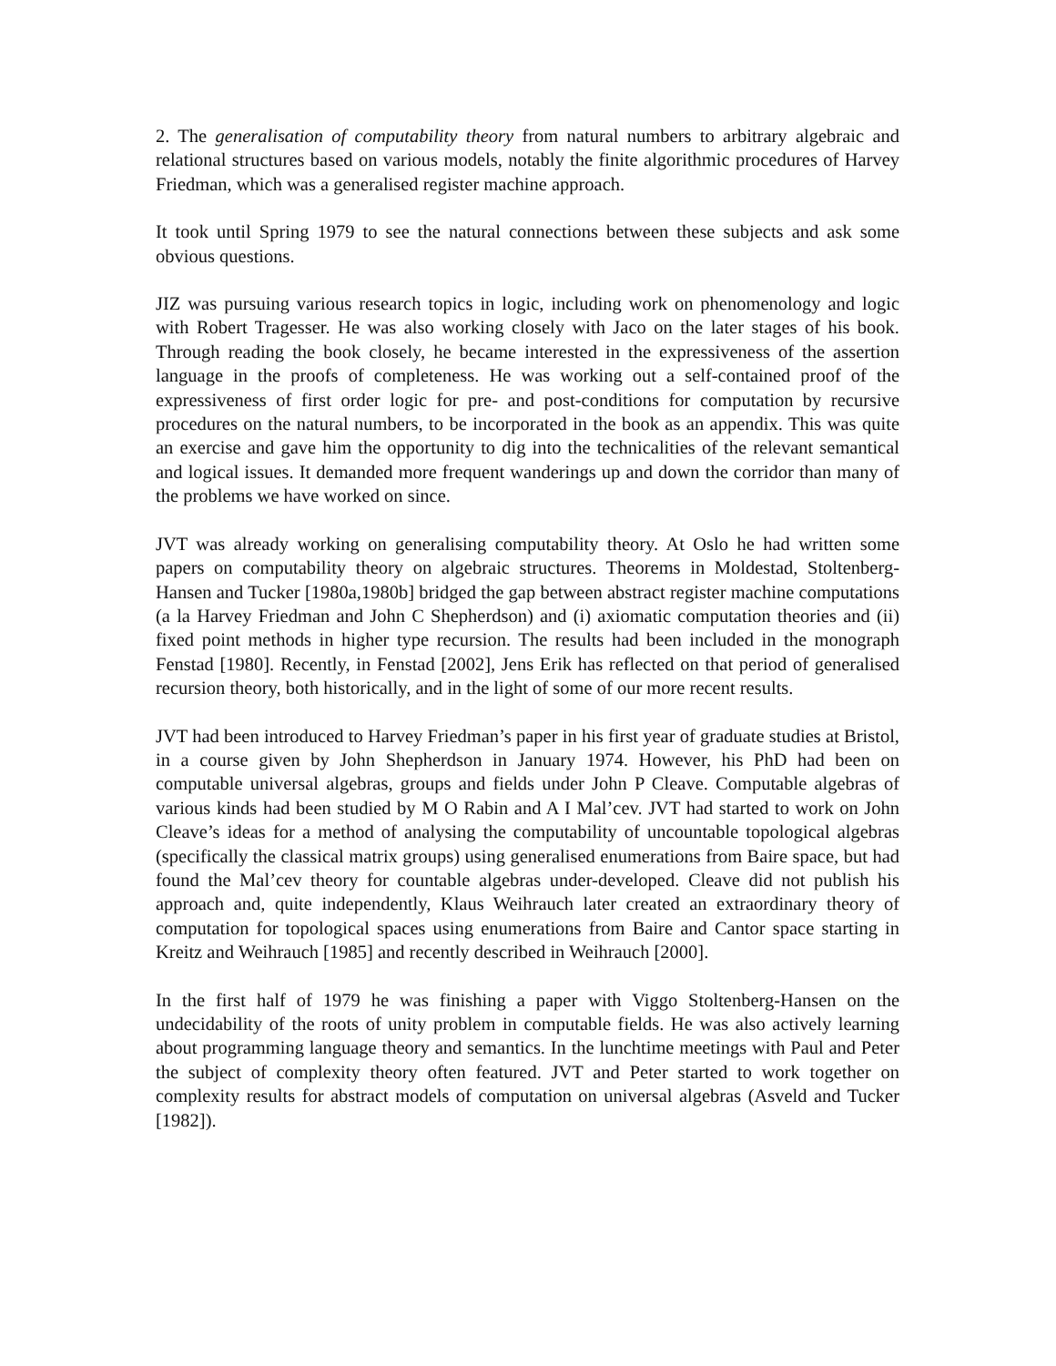2. The generalisation of computability theory from natural numbers to arbitrary algebraic and relational structures based on various models, notably the finite algorithmic procedures of Harvey Friedman, which was a generalised register machine approach.
It took until Spring 1979 to see the natural connections between these subjects and ask some obvious questions.
JIZ was pursuing various research topics in logic, including work on phenomenology and logic with Robert Tragesser. He was also working closely with Jaco on the later stages of his book. Through reading the book closely, he became interested in the expressiveness of the assertion language in the proofs of completeness. He was working out a self-contained proof of the expressiveness of first order logic for pre- and post-conditions for computation by recursive procedures on the natural numbers, to be incorporated in the book as an appendix. This was quite an exercise and gave him the opportunity to dig into the technicalities of the relevant semantical and logical issues. It demanded more frequent wanderings up and down the corridor than many of the problems we have worked on since.
JVT was already working on generalising computability theory. At Oslo he had written some papers on computability theory on algebraic structures. Theorems in Moldestad, Stoltenberg-Hansen and Tucker [1980a,1980b] bridged the gap between abstract register machine computations (a la Harvey Friedman and John C Shepherdson) and (i) axiomatic computation theories and (ii) fixed point methods in higher type recursion. The results had been included in the monograph Fenstad [1980]. Recently, in Fenstad [2002], Jens Erik has reflected on that period of generalised recursion theory, both historically, and in the light of some of our more recent results.
JVT had been introduced to Harvey Friedman’s paper in his first year of graduate studies at Bristol, in a course given by John Shepherdson in January 1974. However, his PhD had been on computable universal algebras, groups and fields under John P Cleave. Computable algebras of various kinds had been studied by M O Rabin and A I Mal’cev. JVT had started to work on John Cleave’s ideas for a method of analysing the computability of uncountable topological algebras (specifically the classical matrix groups) using generalised enumerations from Baire space, but had found the Mal’cev theory for countable algebras under-developed. Cleave did not publish his approach and, quite independently, Klaus Weihrauch later created an extraordinary theory of computation for topological spaces using enumerations from Baire and Cantor space starting in Kreitz and Weihrauch [1985] and recently described in Weihrauch [2000].
In the first half of 1979 he was finishing a paper with Viggo Stoltenberg-Hansen on the undecidability of the roots of unity problem in computable fields. He was also actively learning about programming language theory and semantics. In the lunchtime meetings with Paul and Peter the subject of complexity theory often featured. JVT and Peter started to work together on complexity results for abstract models of computation on universal algebras (Asveld and Tucker [1982]).